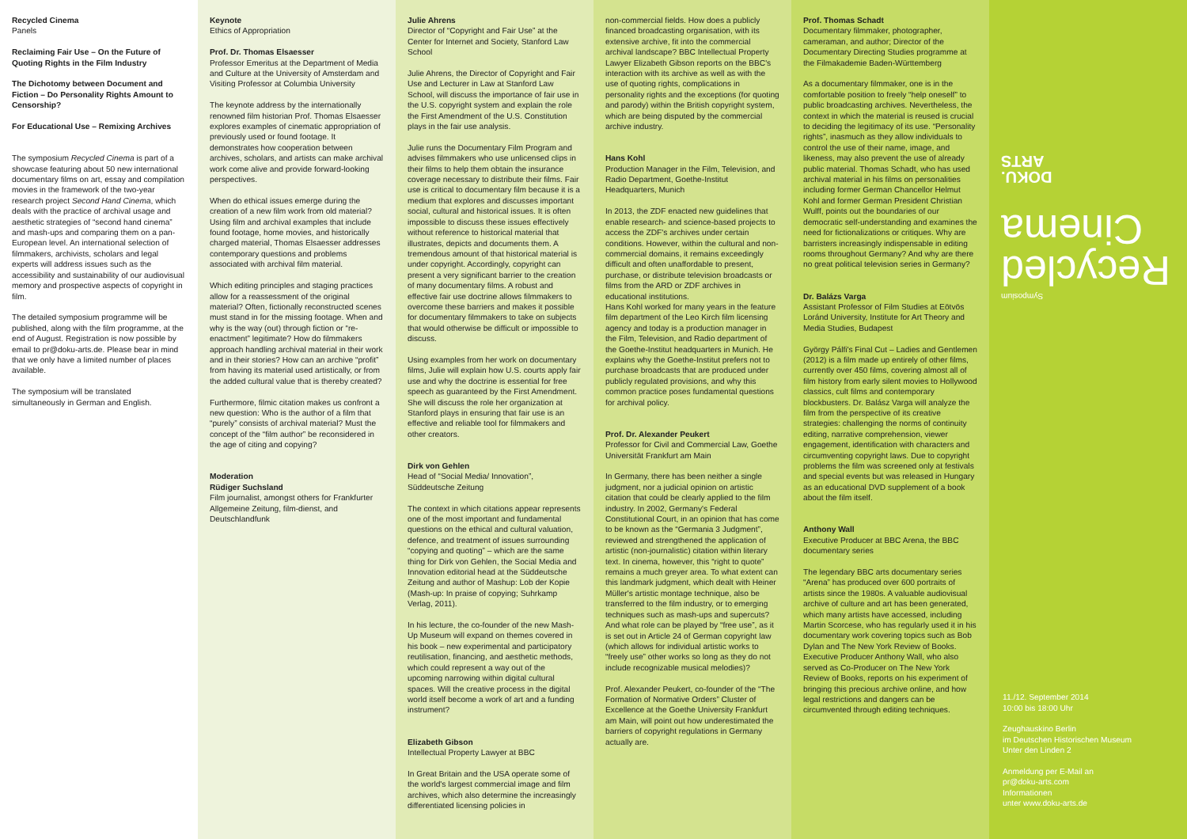Recycled Cinema
Panels
Reclaiming Fair Use – On the Future of Quoting Rights in the Film Industry
The Dichotomy between Document and Fiction – Do Personality Rights Amount to Censorship?
For Educational Use – Remixing Archives
The symposium Recycled Cinema is part of a showcase featuring about 50 new international documentary films on art, essay and compilation movies in the framework of the two-year research project Second Hand Cinema, which deals with the practice of archival usage and aesthetic strategies of “second hand cinema” and mash-ups and comparing them on a pan-European level. An international selection of filmmakers, archivists, scholars and legal experts will address issues such as the accessibility and sustainability of our audiovisual memory and prospective aspects of copyright in film.
The detailed symposium programme will be published, along with the film programme, at the end of August. Registration is now possible by email to pr@doku-arts.de. Please bear in mind that we only have a limited number of places available.
The symposium will be translated simultaneously in German and English.
Keynote
Ethics of Appropriation
Prof. Dr. Thomas Elsaesser
Professor Emeritus at the Department of Media and Culture at the University of Amsterdam and Visiting Professor at Columbia University
The keynote address by the internationally renowned film historian Prof. Thomas Elsaesser explores examples of cinematic appropriation of previously used or found footage. It demonstrates how cooperation between archives, scholars, and artists can make archival work come alive and provide forward-looking perspectives.
When do ethical issues emerge during the creation of a new film work from old material? Using film and archival examples that include found footage, home movies, and historically charged material, Thomas Elsaesser addresses contemporary questions and problems associated with archival film material.
Which editing principles and staging practices allow for a reassessment of the original material? Often, fictionally reconstructed scenes must stand in for the missing footage. When and why is the way (out) through fiction or “re-enactment” legitimate? How do filmmakers approach handling archival material in their work and in their stories? How can an archive “profit” from having its material used artistically, or from the added cultural value that is thereby created?
Furthermore, filmic citation makes us confront a new question: Who is the author of a film that “purely” consists of archival material? Must the concept of the “film author” be reconsidered in the age of citing and copying?
Moderation
Rüdiger Suchsland
Film journalist, amongst others for Frankfurter Allgemeine Zeitung, film-dienst, and Deutschlandfunk
Julie Ahrens
Director of “Copyright and Fair Use” at the Center for Internet and Society, Stanford Law School
Julie Ahrens, the Director of Copyright and Fair Use and Lecturer in Law at Stanford Law School, will discuss the importance of fair use in the U.S. copyright system and explain the role the First Amendment of the U.S. Constitution plays in the fair use analysis.
Julie runs the Documentary Film Program and advises filmmakers who use unlicensed clips in their films to help them obtain the insurance coverage necessary to distribute their films. Fair use is critical to documentary film because it is a medium that explores and discusses important social, cultural and historical issues. It is often impossible to discuss these issues effectively without reference to historical material that illustrates, depicts and documents them. A tremendous amount of that historical material is under copyright. Accordingly, copyright can present a very significant barrier to the creation of many documentary films. A robust and effective fair use doctrine allows filmmakers to overcome these barriers and makes it possible for documentary filmmakers to take on subjects that would otherwise be difficult or impossible to discuss.
Using examples from her work on documentary films, Julie will explain how U.S. courts apply fair use and why the doctrine is essential for free speech as guaranteed by the First Amendment. She will discuss the role her organization at Stanford plays in ensuring that fair use is an effective and reliable tool for filmmakers and other creators.
Dirk von Gehlen
Head of “Social Media/ Innovation”, Süddeutsche Zeitung
The context in which citations appear represents one of the most important and fundamental questions on the ethical and cultural valuation, defence, and treatment of issues surrounding “copying and quoting” – which are the same thing for Dirk von Gehlen, the Social Media and Innovation editorial head at the Süddeutsche Zeitung and author of Mashup: Lob der Kopie (Mash-up: In praise of copying; Suhrkamp Verlag, 2011).
In his lecture, the co-founder of the new Mash-Up Museum will expand on themes covered in his book – new experimental and participatory reutilisation, financing, and aesthetic methods, which could represent a way out of the upcoming narrowing within digital cultural spaces. Will the creative process in the digital world itself become a work of art and a funding instrument?
Elizabeth Gibson
Intellectual Property Lawyer at BBC
In Great Britain and the USA operate some of the world's largest commercial image and film archives, which also determine the increasingly differentiated licensing policies in
non-commercial fields. How does a publicly financed broadcasting organisation, with its extensive archive, fit into the commercial archival landscape? BBC Intellectual Property Lawyer Elizabeth Gibson reports on the BBC's interaction with its archive as well as with the use of quoting rights, complications in personality rights and the exceptions (for quoting and parody) within the British copyright system, which are being disputed by the commercial archive industry.
Hans Kohl
Production Manager in the Film, Television, and Radio Department, Goethe-Institut Headquarters, Munich
In 2013, the ZDF enacted new guidelines that enable research- and science-based projects to access the ZDF's archives under certain conditions. However, within the cultural and non-commercial domains, it remains exceedingly difficult and often unaffordable to present, purchase, or distribute television broadcasts or films from the ARD or ZDF archives in educational institutions.
Hans Kohl worked for many years in the feature film department of the Leo Kirch film licensing agency and today is a production manager in the Film, Television, and Radio department of the Goethe-Institut headquarters in Munich. He explains why the Goethe-Institut prefers not to purchase broadcasts that are produced under publicly regulated provisions, and why this common practice poses fundamental questions for archival policy.
Prof. Dr. Alexander Peukert
Professor for Civil and Commercial Law, Goethe Universität Frankfurt am Main
In Germany, there has been neither a single judgment, nor a judicial opinion on artistic citation that could be clearly applied to the film industry. In 2002, Germany's Federal Constitutional Court, in an opinion that has come to be known as the “Germania 3 Judgment”, reviewed and strengthened the application of artistic (non-journalistic) citation within literary text. In cinema, however, this “right to quote” remains a much greyer area. To what extent can this landmark judgment, which dealt with Heiner Müller's artistic montage technique, also be transferred to the film industry, or to emerging techniques such as mash-ups and supercuts? And what role can be played by “free use”, as it is set out in Article 24 of German copyright law (which allows for individual artistic works to “freely use” other works so long as they do not include recognizable musical melodies)?
Prof. Alexander Peukert, co-founder of the “The Formation of Normative Orders” Cluster of Excellence at the Goethe University Frankfurt am Main, will point out how underestimated the barriers of copyright regulations in Germany actually are.
Prof. Thomas Schadt
Documentary filmmaker, photographer, cameraman, and author; Director of the Documentary Directing Studies programme at the Filmakademie Baden-Württemberg
As a documentary filmmaker, one is in the comfortable position to freely “help oneself” to public broadcasting archives. Nevertheless, the context in which the material is reused is crucial to deciding the legitimacy of its use. “Personality rights”, inasmuch as they allow individuals to control the use of their name, image, and likeness, may also prevent the use of already public material. Thomas Schadt, who has used archival material in his films on personalities including former German Chancellor Helmut Kohl and former German President Christian Wulff, points out the boundaries of our democratic self-understanding and examines the need for fictionalizations or critiques. Why are barristers increasingly indispensable in editing rooms throughout Germany? And why are there no great political television series in Germany?
Dr. Balázs Varga
Assistant Professor of Film Studies at Eötvös Loránd University, Institute for Art Theory and Media Studies, Budapest
György Pálfi's Final Cut – Ladies and Gentlemen (2012) is a film made up entirely of other films, currently over 450 films, covering almost all of film history from early silent movies to Hollywood classics, cult films and contemporary blockbusters. Dr. Balász Varga will analyze the film from the perspective of its creative strategies: challenging the norms of continuity editing, narrative comprehension, viewer engagement, identification with characters and circumventing copyright laws. Due to copyright problems the film was screened only at festivals and special events but was released in Hungary as an educational DVD supplement of a book about the film itself.
Anthony Wall
Executive Producer at BBC Arena, the BBC documentary series
The legendary BBC arts documentary series “Arena” has produced over 600 portraits of artists since the 1980s. A valuable audiovisual archive of culture and art has been generated, which many artists have accessed, including Martin Scorcese, who has regularly used it in his documentary work covering topics such as Bob Dylan and The New York Review of Books. Executive Producer Anthony Wall, who also served as Co-Producer on The New York Review of Books, reports on his experiment of bringing this precious archive online, and how legal restrictions and dangers can be circumvented through editing techniques.
Symposium
Recycled
Cinema
DOKU.
ARTS
11./12. September 2014
10:00 bis 18:00 Uhr
Zeughauskino Berlin
im Deutschen Historischen Museum
Unter den Linden 2
Anmeldung per E-Mail an
pr@doku-arts.com
Informationen
unter www.doku-arts.de